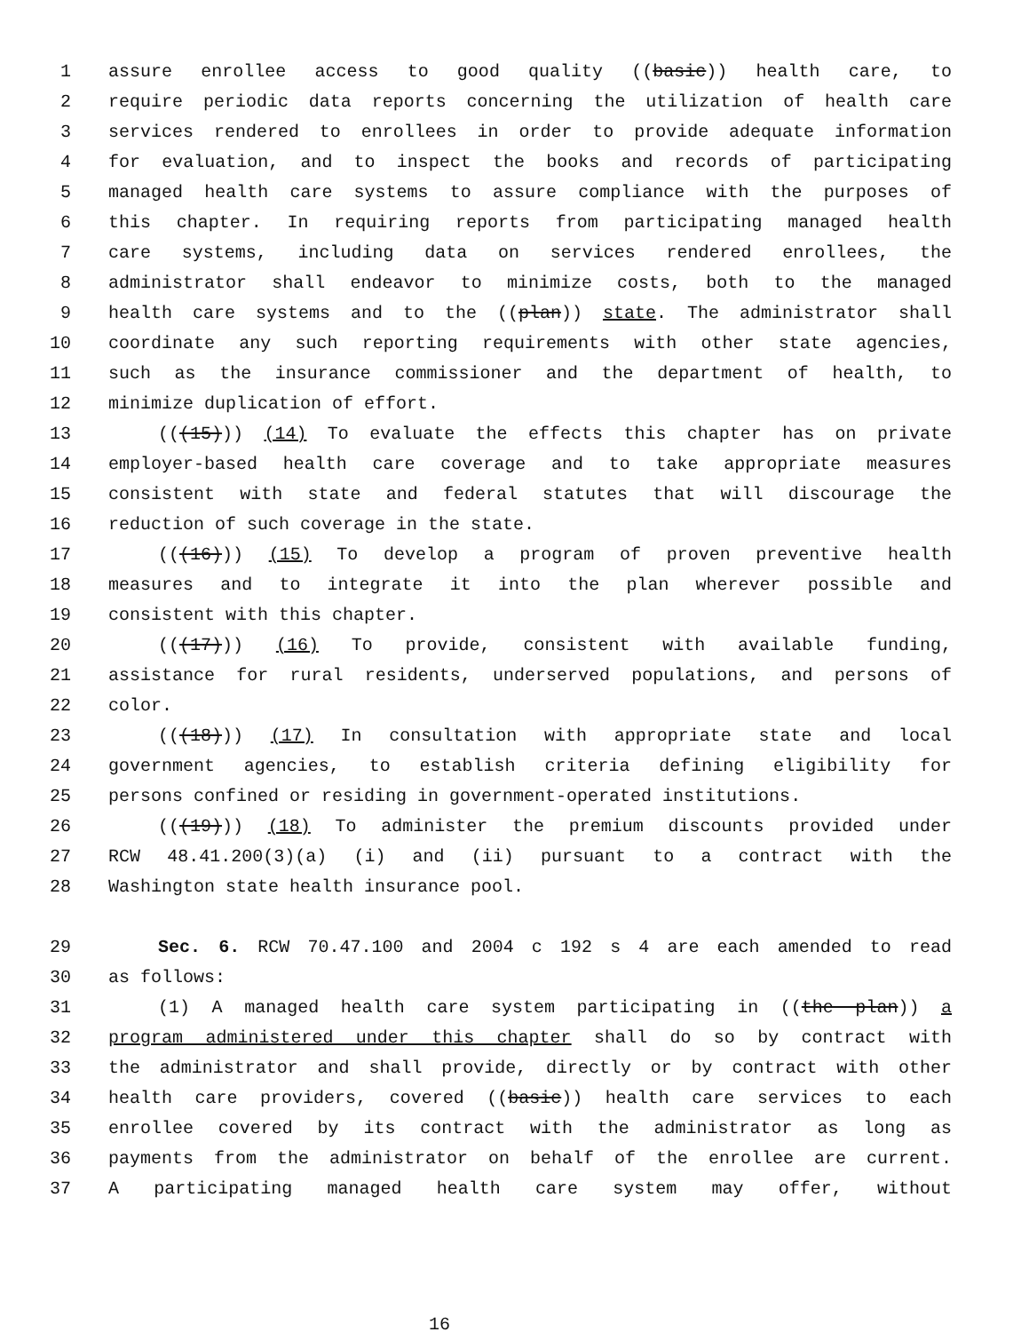1 assure enrollee access to good quality ((basic)) health care, to
2 require periodic data reports concerning the utilization of health care
3 services rendered to enrollees in order to provide adequate information
4 for evaluation, and to inspect the books and records of participating
5 managed health care systems to assure compliance with the purposes of
6 this chapter. In requiring reports from participating managed health
7 care systems, including data on services rendered enrollees, the
8 administrator shall endeavor to minimize costs, both to the managed
9 health care systems and to the ((plan)) state. The administrator shall
10 coordinate any such reporting requirements with other state agencies,
11 such as the insurance commissioner and the department of health, to
12 minimize duplication of effort.
13 (((15))) (14) To evaluate the effects this chapter has on private
14 employer-based health care coverage and to take appropriate measures
15 consistent with state and federal statutes that will discourage the
16 reduction of such coverage in the state.
17 (((16))) (15) To develop a program of proven preventive health
18 measures and to integrate it into the plan wherever possible and
19 consistent with this chapter.
20 (((17))) (16) To provide, consistent with available funding,
21 assistance for rural residents, underserved populations, and persons of
22 color.
23 (((18))) (17) In consultation with appropriate state and local
24 government agencies, to establish criteria defining eligibility for
25 persons confined or residing in government-operated institutions.
26 (((19))) (18) To administer the premium discounts provided under
27 RCW 48.41.200(3)(a) (i) and (ii) pursuant to a contract with the
28 Washington state health insurance pool.
29 Sec. 6. RCW 70.47.100 and 2004 c 192 s 4 are each amended to read
30 as follows:
31 (1) A managed health care system participating in ((the plan)) a
32 program administered under this chapter shall do so by contract with
33 the administrator and shall provide, directly or by contract with other
34 health care providers, covered ((basic)) health care services to each
35 enrollee covered by its contract with the administrator as long as
36 payments from the administrator on behalf of the enrollee are current.
37 A participating managed health care system may offer, without
16